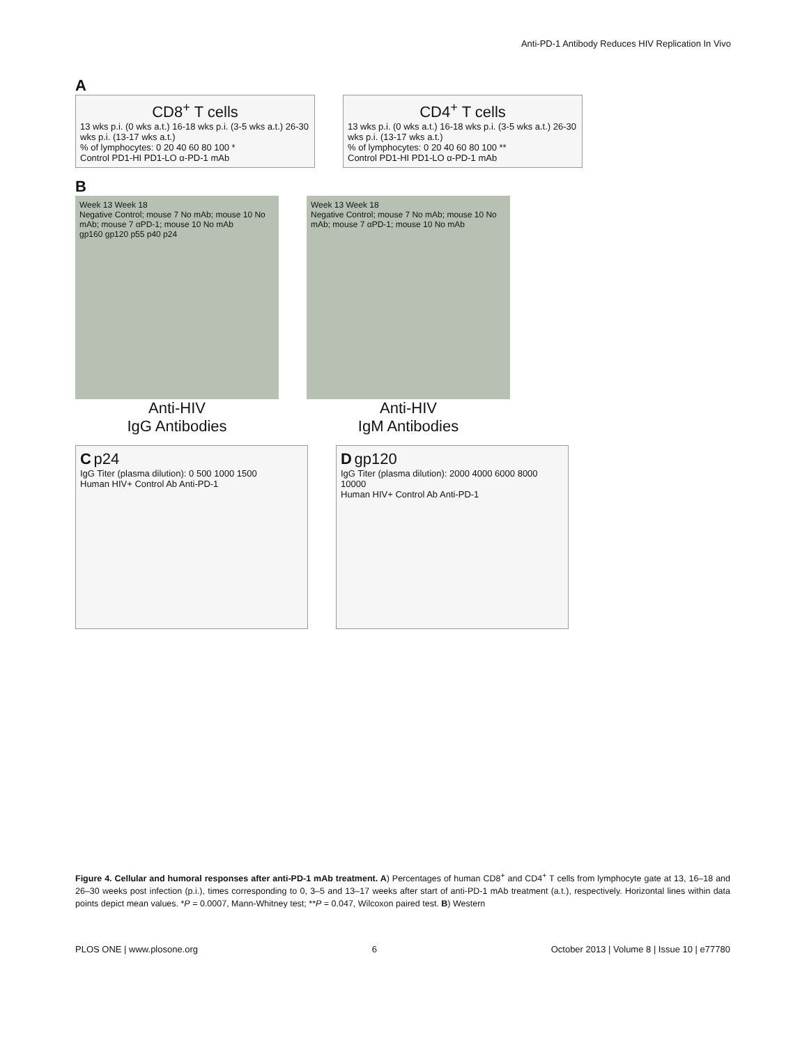Anti-PD-1 Antibody Reduces HIV Replication In Vivo
A
CD8<sup>+</sup> T cells
13 wks p.i. (0 wks a.t.) 16-18 wks p.i. (3-5 wks a.t.) 26-30 wks p.i. (13-17 wks a.t.)
% of lymphocytes: 0 20 40 60 80 100 *
Control PD1-HI PD1-LO α-PD-1 mAb
CD4<sup>+</sup> T cells
13 wks p.i. (0 wks a.t.) 16-18 wks p.i. (3-5 wks a.t.) 26-30 wks p.i. (13-17 wks a.t.)
% of lymphocytes: 0 20 40 60 80 100 **
Control PD1-HI PD1-LO α-PD-1 mAb
B
Week 13 Week 18
Negative Control; mouse 7 No mAb; mouse 10 No mAb; mouse 7 αPD-1; mouse 10 No mAb
gp160 gp120 p55 p40 p24
Anti-HIV
IgG Antibodies
Week 13 Week 18
Negative Control; mouse 7 No mAb; mouse 10 No mAb; mouse 7 αPD-1; mouse 10 No mAb
Anti-HIV
IgM Antibodies
C p24
IgG Titer (plasma dilution): 0 500 1000 1500
Human HIV+ Control Ab Anti-PD-1
D gp120
IgG Titer (plasma dilution): 2000 4000 6000 8000 10000
Human HIV+ Control Ab Anti-PD-1
Figure 4. Cellular and humoral responses after anti-PD-1 mAb treatment. A) Percentages of human CD8<sup>+</sup> and CD4<sup>+</sup> T cells from lymphocyte gate at 13, 16–18 and 26–30 weeks post infection (p.i.), times corresponding to 0, 3–5 and 13–17 weeks after start of anti-PD-1 mAb treatment (a.t.), respectively. Horizontal lines within data points depict mean values. *P = 0.0007, Mann-Whitney test; **P = 0.047, Wilcoxon paired test. B) Western
PLOS ONE | www.plosone.org 6 October 2013 | Volume 8 | Issue 10 | e77780